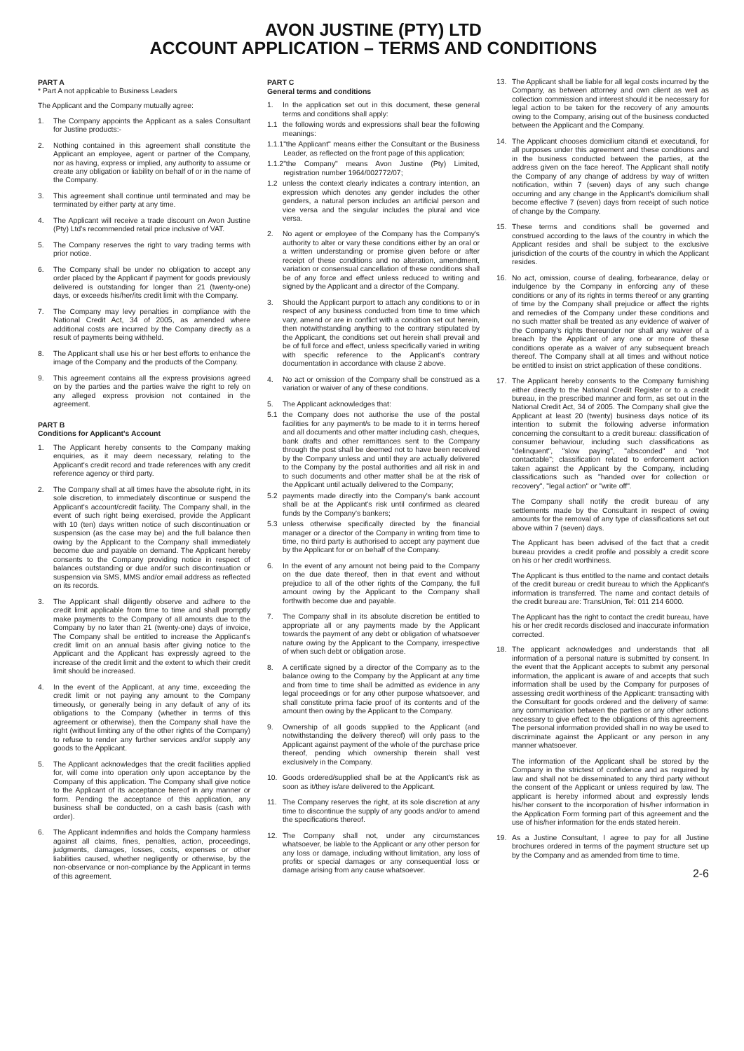AVON JUSTINE (PTY) LTD
ACCOUNT APPLICATION – TERMS AND CONDITIONS
PART A
* Part A not applicable to Business Leaders
The Applicant and the Company mutually agree:
1. The Company appoints the Applicant as a sales Consultant for Justine products:-
2. Nothing contained in this agreement shall constitute the Applicant an employee, agent or partner of the Company, nor as having, express or implied, any authority to assume or create any obligation or liability on behalf of or in the name of the Company.
3. This agreement shall continue until terminated and may be terminated by either party at any time.
4. The Applicant will receive a trade discount on Avon Justine (Pty) Ltd's recommended retail price inclusive of VAT.
5. The Company reserves the right to vary trading terms with prior notice.
6. The Company shall be under no obligation to accept any order placed by the Applicant if payment for goods previously delivered is outstanding for longer than 21 (twenty-one) days, or exceeds his/her/its credit limit with the Company.
7. The Company may levy penalties in compliance with the National Credit Act, 34 of 2005, as amended where additional costs are incurred by the Company directly as a result of payments being withheld.
8. The Applicant shall use his or her best efforts to enhance the image of the Company and the products of the Company.
9. This agreement contains all the express provisions agreed on by the parties and the parties waive the right to rely on any alleged express provision not contained in the agreement.
PART B
Conditions for Applicant's Account
1. The Applicant hereby consents to the Company making enquiries, as it may deem necessary, relating to the Applicant's credit record and trade references with any credit reference agency or third party.
2. The Company shall at all times have the absolute right, in its sole discretion, to immediately discontinue or suspend the Applicant's account/credit facility. The Company shall, in the event of such right being exercised, provide the Applicant with 10 (ten) days written notice of such discontinuation or suspension (as the case may be) and the full balance then owing by the Applicant to the Company shall immediately become due and payable on demand. The Applicant hereby consents to the Company providing notice in respect of balances outstanding or due and/or such discontinuation or suspension via SMS, MMS and/or email address as reflected on its records.
3. The Applicant shall diligently observe and adhere to the credit limit applicable from time to time and shall promptly make payments to the Company of all amounts due to the Company by no later than 21 (twenty-one) days of invoice, The Company shall be entitled to increase the Applicant's credit limit on an annual basis after giving notice to the Applicant and the Applicant has expressly agreed to the increase of the credit limit and the extent to which their credit limit should be increased.
4. In the event of the Applicant, at any time, exceeding the credit limit or not paying any amount to the Company timeously, or generally being in any default of any of its obligations to the Company (whether in terms of this agreement or otherwise), then the Company shall have the right (without limiting any of the other rights of the Company) to refuse to render any further services and/or supply any goods to the Applicant.
5. The Applicant acknowledges that the credit facilities applied for, will come into operation only upon acceptance by the Company of this application. The Company shall give notice to the Applicant of its acceptance hereof in any manner or form. Pending the acceptance of this application, any business shall be conducted, on a cash basis (cash with order).
6. The Applicant indemnifies and holds the Company harmless against all claims, fines, penalties, action, proceedings, judgments, damages, losses, costs, expenses or other liabilities caused, whether negligently or otherwise, by the non-observance or non-compliance by the Applicant in terms of this agreement.
PART C
General terms and conditions
1. In the application set out in this document, these general terms and conditions shall apply:
1.1 the following words and expressions shall bear the following meanings:
1.1.1 "the Applicant" means either the Consultant or the Business Leader, as reflected on the front page of this application;
1.1.2 "the Company" means Avon Justine (Pty) Limited, registration number 1964/002772/07;
1.2 unless the context clearly indicates a contrary intention, an expression which denotes any gender includes the other genders, a natural person includes an artificial person and vice versa and the singular includes the plural and vice versa.
2. No agent or employee of the Company has the Company's authority to alter or vary these conditions either by an oral or a written understanding or promise given before or after receipt of these conditions and no alteration, amendment, variation or consensual cancellation of these conditions shall be of any force and effect unless reduced to writing and signed by the Applicant and a director of the Company.
3. Should the Applicant purport to attach any conditions to or in respect of any business conducted from time to time which vary, amend or are in conflict with a condition set out herein, then notwithstanding anything to the contrary stipulated by the Applicant, the conditions set out herein shall prevail and be of full force and effect, unless specifically varied in writing with specific reference to the Applicant's contrary documentation in accordance with clause 2 above.
4. No act or omission of the Company shall be construed as a variation or waiver of any of these conditions.
5. The Applicant acknowledges that:
5.1 the Company does not authorise the use of the postal facilities for any payment/s to be made to it in terms hereof and all documents and other matter including cash, cheques, bank drafts and other remittances sent to the Company through the post shall be deemed not to have been received by the Company unless and until they are actually delivered to the Company by the postal authorities and all risk in and to such documents and other matter shall be at the risk of the Applicant until actually delivered to the Company;
5.2 payments made directly into the Company's bank account shall be at the Applicant's risk until confirmed as cleared funds by the Company's bankers;
5.3 unless otherwise specifically directed by the financial manager or a director of the Company in writing from time to time, no third party is authorised to accept any payment due by the Applicant for or on behalf of the Company.
6. In the event of any amount not being paid to the Company on the due date thereof, then in that event and without prejudice to all of the other rights of the Company, the full amount owing by the Applicant to the Company shall forthwith become due and payable.
7. The Company shall in its absolute discretion be entitled to appropriate all or any payments made by the Applicant towards the payment of any debt or obligation of whatsoever nature owing by the Applicant to the Company, irrespective of when such debt or obligation arose.
8. A certificate signed by a director of the Company as to the balance owing to the Company by the Applicant at any time and from time to time shall be admitted as evidence in any legal proceedings or for any other purpose whatsoever, and shall constitute prima facie proof of its contents and of the amount then owing by the Applicant to the Company.
9. Ownership of all goods supplied to the Applicant (and notwithstanding the delivery thereof) will only pass to the Applicant against payment of the whole of the purchase price thereof, pending which ownership therein shall vest exclusively in the Company.
10. Goods ordered/supplied shall be at the Applicant's risk as soon as it/they is/are delivered to the Applicant.
11. The Company reserves the right, at its sole discretion at any time to discontinue the supply of any goods and/or to amend the specifications thereof.
12. The Company shall not, under any circumstances whatsoever, be liable to the Applicant or any other person for any loss or damage, including without limitation, any loss of profits or special damages or any consequential loss or damage arising from any cause whatsoever.
13. The Applicant shall be liable for all legal costs incurred by the Company, as between attorney and own client as well as collection commission and interest should it be necessary for legal action to be taken for the recovery of any amounts owing to the Company, arising out of the business conducted between the Applicant and the Company.
14. The Applicant chooses domicilium citandi et executandi, for all purposes under this agreement and these conditions and in the business conducted between the parties, at the address given on the face hereof. The Applicant shall notify the Company of any change of address by way of written notification, within 7 (seven) days of any such change occurring and any change in the Applicant's domicilium shall become effective 7 (seven) days from receipt of such notice of change by the Company.
15. These terms and conditions shall be governed and construed according to the laws of the country in which the Applicant resides and shall be subject to the exclusive jurisdiction of the courts of the country in which the Applicant resides.
16. No act, omission, course of dealing, forbearance, delay or indulgence by the Company in enforcing any of these conditions or any of its rights in terms thereof or any granting of time by the Company shall prejudice or affect the rights and remedies of the Company under these conditions and no such matter shall be treated as any evidence of waiver of the Company's rights thereunder nor shall any waiver of a breach by the Applicant of any one or more of these conditions operate as a waiver of any subsequent breach thereof. The Company shall at all times and without notice be entitled to insist on strict application of these conditions.
17. The Applicant hereby consents to the Company furnishing either directly to the National Credit Register or to a credit bureau, in the prescribed manner and form, as set out in the National Credit Act, 34 of 2005. The Company shall give the Applicant at least 20 (twenty) business days notice of its intention to submit the following adverse information concerning the consultant to a credit bureau: classification of consumer behaviour, including such classifications as "delinquent", "slow paying", "absconded" and "not contactable"; classification related to enforcement action taken against the Applicant by the Company, including classifications such as "handed over for collection or recovery", "legal action" or "write off".
The Company shall notify the credit bureau of any settlements made by the Consultant in respect of owing amounts for the removal of any type of classifications set out above within 7 (seven) days.
The Applicant has been advised of the fact that a credit bureau provides a credit profile and possibly a credit score on his or her credit worthiness.
The Applicant is thus entitled to the name and contact details of the credit bureau or credit bureau to which the Applicant's information is transferred. The name and contact details of the credit bureau are: TransUnion, Tel: 011 214 6000.
The Applicant has the right to contact the credit bureau, have his or her credit records disclosed and inaccurate information corrected.
18. The applicant acknowledges and understands that all information of a personal nature is submitted by consent. In the event that the Applicant accepts to submit any personal information, the applicant is aware of and accepts that such information shall be used by the Company for purposes of assessing credit worthiness of the Applicant: transacting with the Consultant for goods ordered and the delivery of same: any communication between the parties or any other actions necessary to give effect to the obligations of this agreement. The personal information provided shall in no way be used to discriminate against the Applicant or any person in any manner whatsoever.
The information of the Applicant shall be stored by the Company in the strictest of confidence and as required by law and shall not be disseminated to any third party without the consent of the Applicant or unless required by law. The applicant is hereby informed about and expressly lends his/her consent to the incorporation of his/her information in the Application Form forming part of this agreement and the use of his/her information for the ends stated herein.
19. As a Justine Consultant, I agree to pay for all Justine brochures ordered in terms of the payment structure set up by the Company and as amended from time to time.
2-6